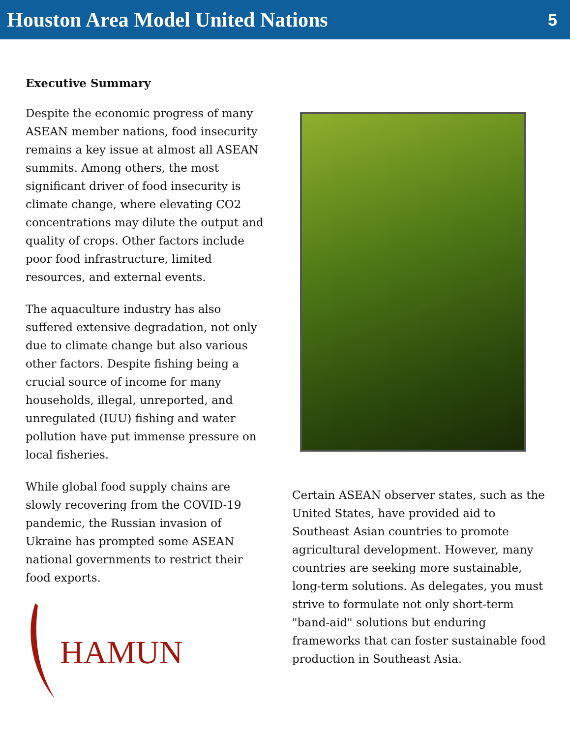Houston Area Model United Nations 5
Executive Summary
Despite the economic progress of many ASEAN member nations, food insecurity remains a key issue at almost all ASEAN summits. Among others, the most significant driver of food insecurity is climate change, where elevating CO2 concentrations may dilute the output and quality of crops. Other factors include poor food infrastructure, limited resources, and external events.
The aquaculture industry has also suffered extensive degradation, not only due to climate change but also various other factors. Despite fishing being a crucial source of income for many households, illegal, unreported, and unregulated (IUU) fishing and water pollution have put immense pressure on local fisheries.
While global food supply chains are slowly recovering from the COVID-19 pandemic, the Russian invasion of Ukraine has prompted some ASEAN national governments to restrict their food exports.
HAMUN
Certain ASEAN observer states, such as the United States, have provided aid to Southeast Asian countries to promote agricultural development. However, many countries are seeking more sustainable, long-term solutions. As delegates, you must strive to formulate not only short-term "band-aid" solutions but enduring frameworks that can foster sustainable food production in Southeast Asia.